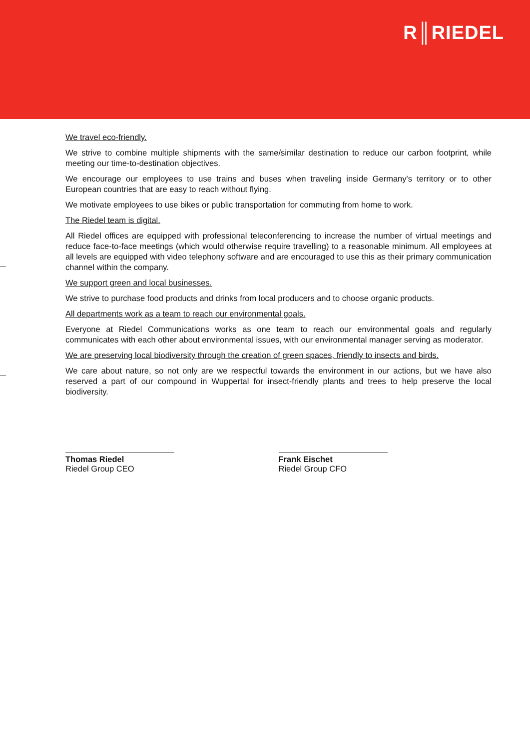R║RIEDEL
We travel eco-friendly.
We strive to combine multiple shipments with the same/similar destination to reduce our carbon footprint, while meeting our time-to-destination objectives.
We encourage our employees to use trains and buses when traveling inside Germany's territory or to other European countries that are easy to reach without flying.
We motivate employees to use bikes or public transportation for commuting from home to work.
The Riedel team is digital.
All Riedel offices are equipped with professional teleconferencing to increase the number of virtual meetings and reduce face-to-face meetings (which would otherwise require travelling) to a reasonable minimum. All employees at all levels are equipped with video telephony software and are encouraged to use this as their primary communication channel within the company.
We support green and local businesses.
We strive to purchase food products and drinks from local producers and to choose organic products.
All departments work as a team to reach our environmental goals.
Everyone at Riedel Communications works as one team to reach our environmental goals and regularly communicates with each other about environmental issues, with our environmental manager serving as moderator.
We are preserving local biodiversity through the creation of green spaces, friendly to insects and birds.
We care about nature, so not only are we respectful towards the environment in our actions, but we have also reserved a part of our compound in Wuppertal for insect-friendly plants and trees to help preserve the local biodiversity.
Thomas Riedel
Riedel Group CEO
Frank Eischet
Riedel Group CFO